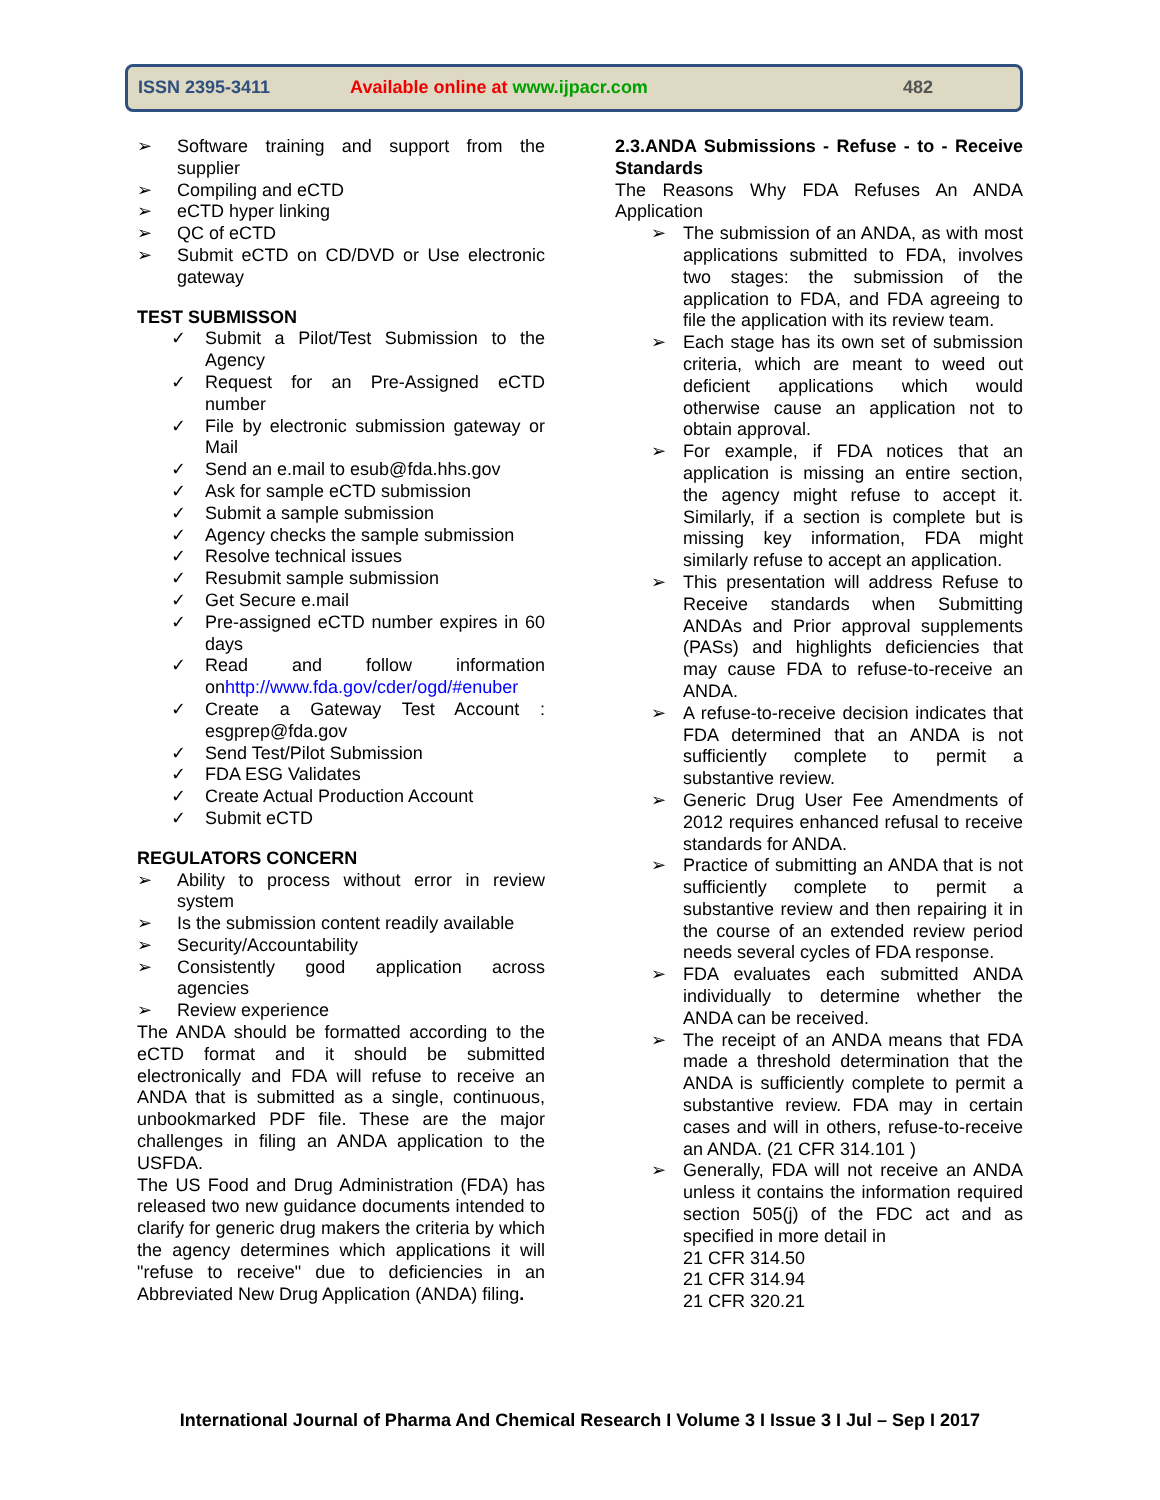ISSN 2395-3411 Available online at www.ijpacr.com 482
➢ Software training and support from the supplier
➢ Compiling and eCTD
➢ eCTD hyper linking
➢ QC of eCTD
➢ Submit eCTD on CD/DVD or Use electronic gateway
TEST SUBMISSON
✓ Submit a Pilot/Test Submission to the Agency
✓ Request for an Pre-Assigned eCTD number
✓ File by electronic submission gateway or Mail
✓ Send an e.mail to esub@fda.hhs.gov
✓ Ask for sample eCTD submission
✓ Submit a sample submission
✓ Agency checks the sample submission
✓ Resolve technical issues
✓ Resubmit sample submission
✓ Get Secure e.mail
✓ Pre-assigned eCTD number expires in 60 days
✓ Read and follow information onhttp://www.fda.gov/cder/ogd/#enuber
✓ Create a Gateway Test Account : esgprep@fda.gov
✓ Send Test/Pilot Submission
✓ FDA ESG Validates
✓ Create Actual Production Account
✓ Submit eCTD
REGULATORS CONCERN
➢ Ability to process without error in review system
➢ Is the submission content readily available
➢ Security/Accountability
➢ Consistently good application across agencies
➢ Review experience
The ANDA should be formatted according to the eCTD format and it should be submitted electronically and FDA will refuse to receive an ANDA that is submitted as a single, continuous, unbookmarked PDF file. These are the major challenges in filing an ANDA application to the USFDA.
The US Food and Drug Administration (FDA) has released two new guidance documents intended to clarify for generic drug makers the criteria by which the agency determines which applications it will "refuse to receive" due to deficiencies in an Abbreviated New Drug Application (ANDA) filing.
2.3.ANDA Submissions - Refuse - to - Receive Standards
The Reasons Why FDA Refuses An ANDA Application
➢ The submission of an ANDA, as with most applications submitted to FDA, involves two stages: the submission of the application to FDA, and FDA agreeing to file the application with its review team.
➢ Each stage has its own set of submission criteria, which are meant to weed out deficient applications which would otherwise cause an application not to obtain approval.
➢ For example, if FDA notices that an application is missing an entire section, the agency might refuse to accept it. Similarly, if a section is complete but is missing key information, FDA might similarly refuse to accept an application.
➢ This presentation will address Refuse to Receive standards when Submitting ANDAs and Prior approval supplements (PASs) and highlights deficiencies that may cause FDA to refuse-to-receive an ANDA.
➢ A refuse-to-receive decision indicates that FDA determined that an ANDA is not sufficiently complete to permit a substantive review.
➢ Generic Drug User Fee Amendments of 2012 requires enhanced refusal to receive standards for ANDA.
➢ Practice of submitting an ANDA that is not sufficiently complete to permit a substantive review and then repairing it in the course of an extended review period needs several cycles of FDA response.
➢ FDA evaluates each submitted ANDA individually to determine whether the ANDA can be received.
➢ The receipt of an ANDA means that FDA made a threshold determination that the ANDA is sufficiently complete to permit a substantive review. FDA may in certain cases and will in others, refuse-to-receive an ANDA. (21 CFR 314.101 )
➢ Generally, FDA will not receive an ANDA unless it contains the information required section 505(j) of the FDC act and as specified in more detail in
21 CFR 314.50
21 CFR 314.94
21 CFR 320.21
International Journal of Pharma And Chemical Research I Volume 3 I Issue 3 I Jul – Sep I 2017